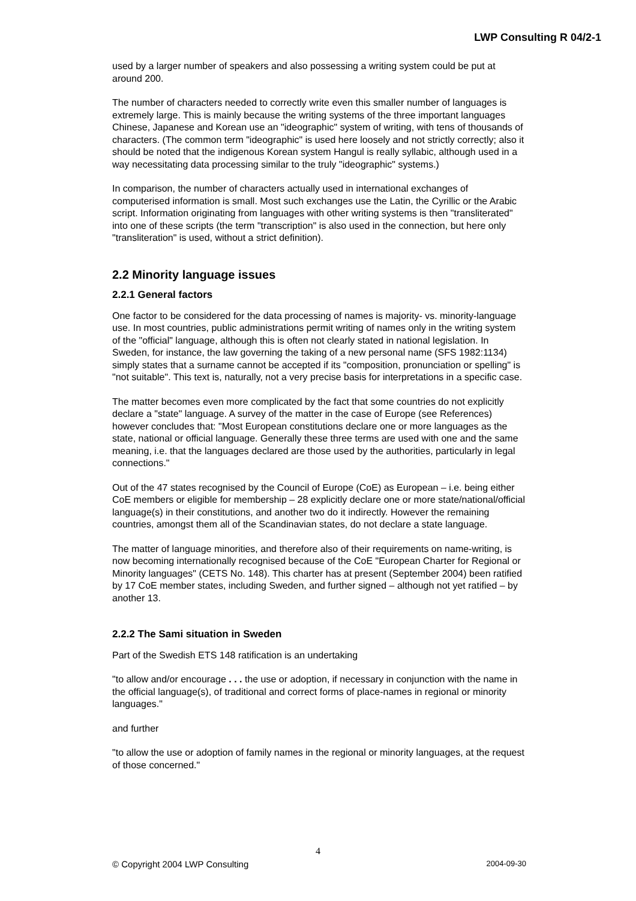LWP Consulting R 04/2-1
used by a larger number of speakers and also possessing a writing system could be put at around 200.
The number of characters needed to correctly write even this smaller number of languages is extremely large. This is mainly because the writing systems of the three important languages Chinese, Japanese and Korean use an "ideographic" system of writing, with tens of thousands of characters. (The common term "ideographic" is used here loosely and not strictly correctly; also it should be noted that the indigenous Korean system Hangul is really syllabic, although used in a way necessitating data processing similar to the truly "ideographic" systems.)
In comparison, the number of characters actually used in international exchanges of computerised information is small. Most such exchanges use the Latin, the Cyrillic or the Arabic script. Information originating from languages with other writing systems is then "transliterated" into one of these scripts (the term "transcription" is also used in the connection, but here only "transliteration" is used, without a strict definition).
2.2 Minority language issues
2.2.1 General factors
One factor to be considered for the data processing of names is majority- vs. minority-language use. In most countries, public administrations permit writing of names only in the writing system of the "official" language, although this is often not clearly stated in national legislation. In Sweden, for instance, the law governing the taking of a new personal name (SFS 1982:1134) simply states that a surname cannot be accepted if its "composition, pronunciation or spelling" is "not suitable". This text is, naturally, not a very precise basis for interpretations in a specific case.
The matter becomes even more complicated by the fact that some countries do not explicitly declare a "state" language. A survey of the matter in the case of Europe (see References) however concludes that: "Most European constitutions declare one or more languages as the state, national or official language. Generally these three terms are used with one and the same meaning, i.e. that the languages declared are those used by the authorities, particularly in legal connections."
Out of the 47 states recognised by the Council of Europe (CoE) as European – i.e. being either CoE members or eligible for membership – 28 explicitly declare one or more state/national/official language(s) in their constitutions, and another two do it indirectly. However the remaining countries, amongst them all of the Scandinavian states, do not declare a state language.
The matter of language minorities, and therefore also of their requirements on name-writing, is now becoming internationally recognised because of the CoE "European Charter for Regional or Minority languages" (CETS No. 148). This charter has at present (September 2004) been ratified by 17 CoE member states, including Sweden, and further signed – although not yet ratified – by another 13.
2.2.2 The Sami situation in Sweden
Part of the Swedish ETS 148 ratification is an undertaking
"to allow and/or encourage . . . the use or adoption, if necessary in conjunction with the name in the official language(s), of traditional and correct forms of place-names in regional or minority languages."
and further
"to allow the use or adoption of family names in the regional or minority languages, at the request of those concerned."
4
© Copyright 2004 LWP Consulting 2004-09-30